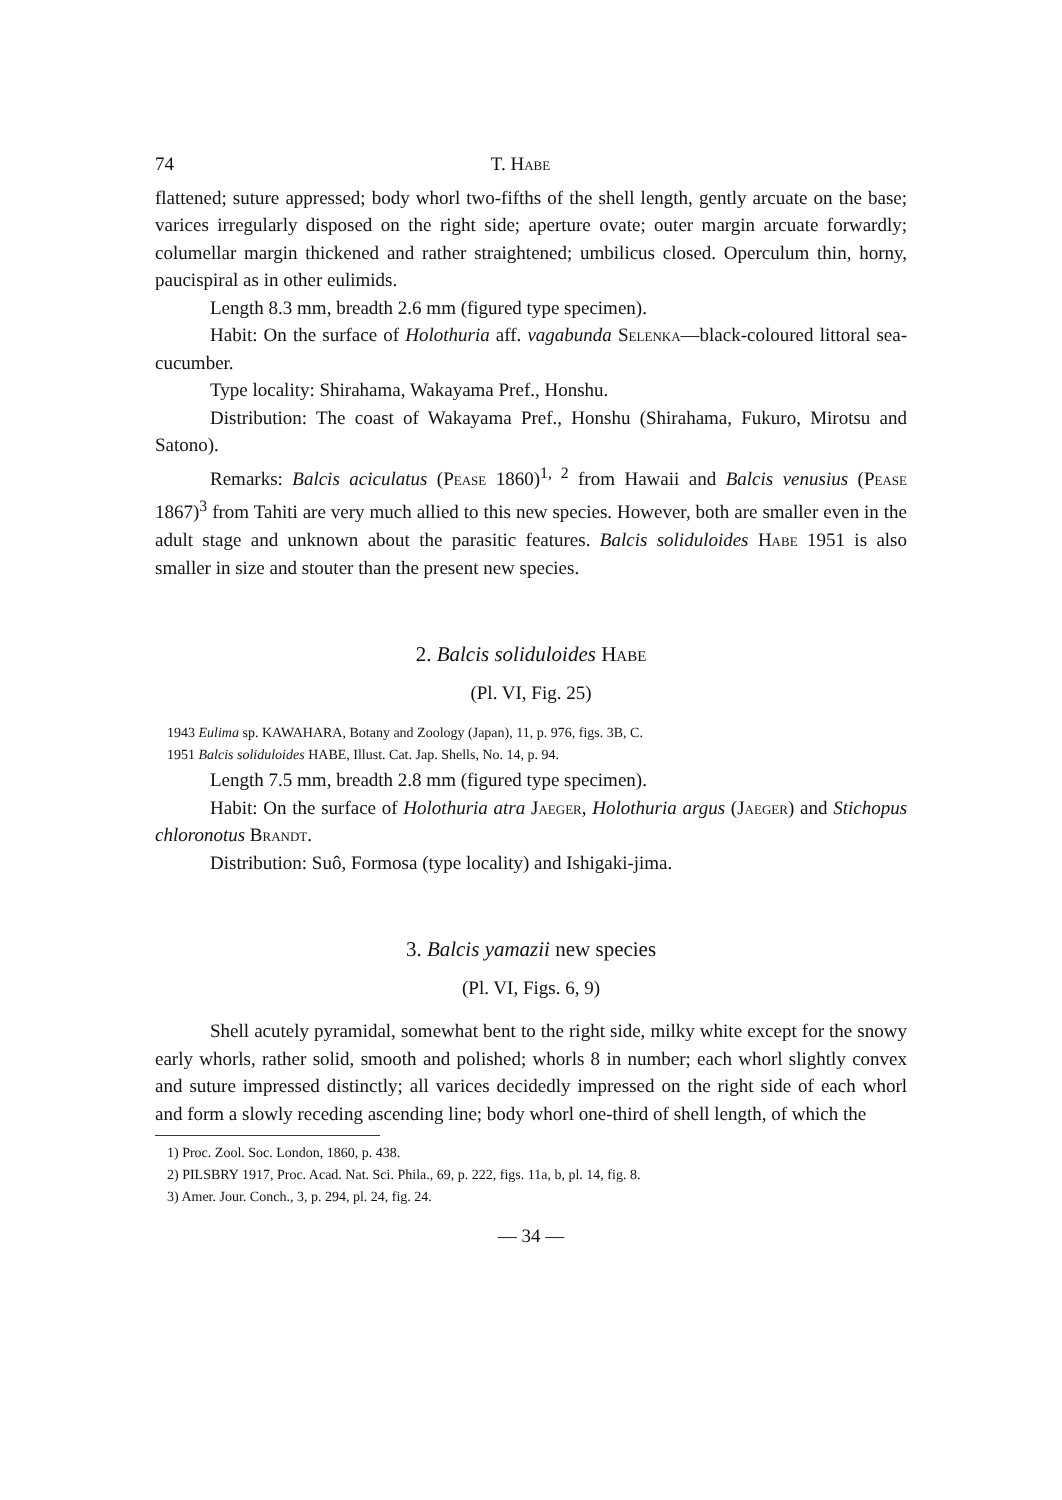74 T. Habe
flattened; suture appressed; body whorl two-fifths of the shell length, gently arcuate on the base; varices irregularly disposed on the right side; aperture ovate; outer margin arcuate forwardly; columellar margin thickened and rather straightened; umbilicus closed. Operculum thin, horny, paucispiral as in other eulimids.
Length 8.3 mm, breadth 2.6 mm (figured type specimen).
Habit: On the surface of Holothuria aff. vagabunda Selenka—black-coloured littoral sea-cucumber.
Type locality: Shirahama, Wakayama Pref., Honshu.
Distribution: The coast of Wakayama Pref., Honshu (Shirahama, Fukuro, Mirotsu and Satono).
Remarks: Balcis aciculatus (Pease 1860)<sup>1, 2</sup> from Hawaii and Balcis venusius (Pease 1867)<sup>3</sup> from Tahiti are very much allied to this new species. However, both are smaller even in the adult stage and unknown about the parasitic features. Balcis soliduloides Habe 1951 is also smaller in size and stouter than the present new species.
2. Balcis soliduloides Habe
(Pl. VI, Fig. 25)
1943 Eulima sp. KAWAHARA, Botany and Zoology (Japan), 11, p. 976, figs. 3B, C.
1951 Balcis soliduloides HABE, Illust. Cat. Jap. Shells, No. 14, p. 94.
Length 7.5 mm, breadth 2.8 mm (figured type specimen).
Habit: On the surface of Holothuria atra Jaeger, Holothuria argus (Jaeger) and Stichopus chloronotus Brandt.
Distribution: Suô, Formosa (type locality) and Ishigaki-jima.
3. Balcis yamazii new species
(Pl. VI, Figs. 6, 9)
Shell acutely pyramidal, somewhat bent to the right side, milky white except for the snowy early whorls, rather solid, smooth and polished; whorls 8 in number; each whorl slightly convex and suture impressed distinctly; all varices decidedly impressed on the right side of each whorl and form a slowly receding ascending line; body whorl one-third of shell length, of which the
1) Proc. Zool. Soc. London, 1860, p. 438.
2) PILSBRY 1917, Proc. Acad. Nat. Sci. Phila., 69, p. 222, figs. 11a, b, pl. 14, fig. 8.
3) Amer. Jour. Conch., 3, p. 294, pl. 24, fig. 24.
— 34 —